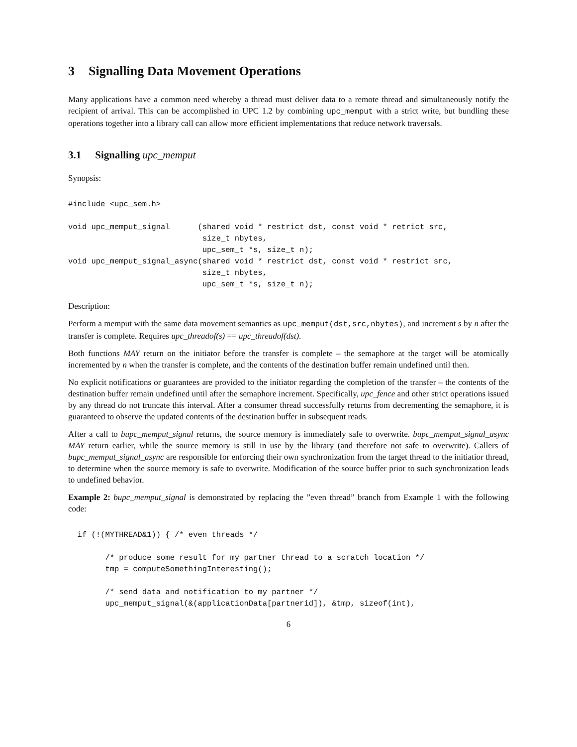3 Signalling Data Movement Operations
Many applications have a common need whereby a thread must deliver data to a remote thread and simultaneously notify the recipient of arrival. This can be accomplished in UPC 1.2 by combining upc_memput with a strict write, but bundling these operations together into a library call can allow more efficient implementations that reduce network traversals.
3.1 Signalling upc_memput
Synopsis:
#include <upc_sem.h>

void upc_memput_signal      (shared void * restrict dst, const void * retrict src,
                             size_t nbytes,
                             upc_sem_t *s, size_t n);
void upc_memput_signal_async(shared void * restrict dst, const void * restrict src,
                             size_t nbytes,
                             upc_sem_t *s, size_t n);
Description:
Perform a memput with the same data movement semantics as upc_memput(dst,src,nbytes), and increment s by n after the transfer is complete. Requires upc_threadof(s) == upc_threadof(dst).
Both functions MAY return on the initiator before the transfer is complete – the semaphore at the target will be atomically incremented by n when the transfer is complete, and the contents of the destination buffer remain undefined until then.
No explicit notifications or guarantees are provided to the initiator regarding the completion of the transfer – the contents of the destination buffer remain undefined until after the semaphore increment. Specifically, upc_fence and other strict operations issued by any thread do not truncate this interval. After a consumer thread successfully returns from decrementing the semaphore, it is guaranteed to observe the updated contents of the destination buffer in subsequent reads.
After a call to bupc_memput_signal returns, the source memory is immediately safe to overwrite. bupc_memput_signal_async MAY return earlier, while the source memory is still in use by the library (and therefore not safe to overwrite). Callers of bupc_memput_signal_async are responsible for enforcing their own synchronization from the target thread to the initiatior thread, to determine when the source memory is safe to overwrite. Modification of the source buffer prior to such synchronization leads to undefined behavior.
Example 2: bupc_memput_signal is demonstrated by replacing the ”even thread” branch from Example 1 with the following code:
  if (!(MYTHREAD&1)) { /* even threads */

        /* produce some result for my partner thread to a scratch location */
        tmp = computeSomethingInteresting();

        /* send data and notification to my partner */
        upc_memput_signal(&(applicationData[partnerid]), &tmp, sizeof(int),
6